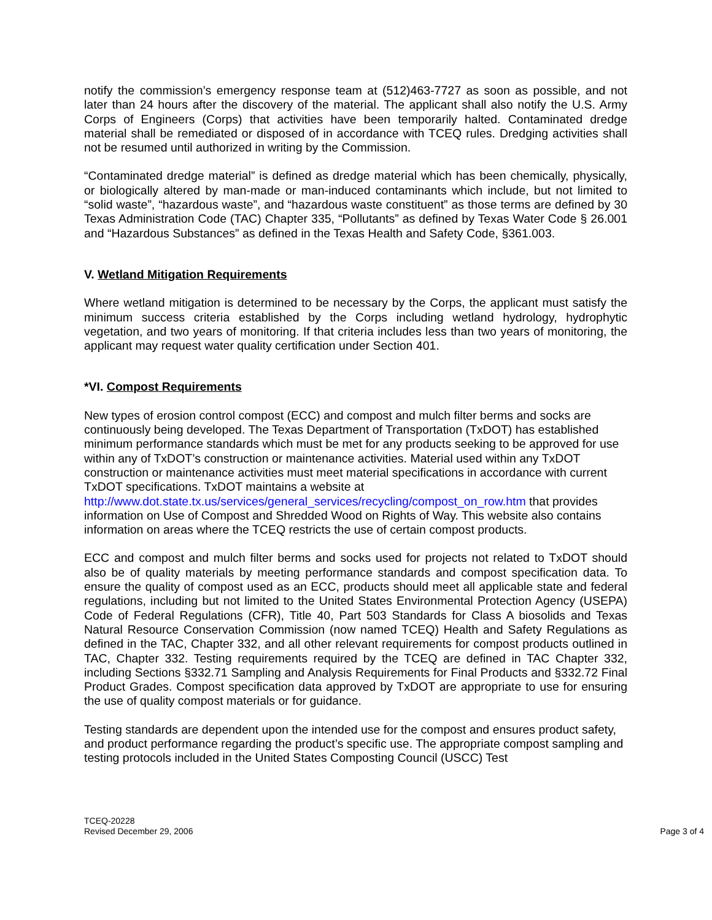notify the commission’s emergency response team at (512)463-7727 as soon as possible, and not later than 24 hours after the discovery of the material. The applicant shall also notify the U.S. Army Corps of Engineers (Corps) that activities have been temporarily halted. Contaminated dredge material shall be remediated or disposed of in accordance with TCEQ rules. Dredging activities shall not be resumed until authorized in writing by the Commission.
“Contaminated dredge material” is defined as dredge material which has been chemically, physically, or biologically altered by man-made or man-induced contaminants which include, but not limited to “solid waste”, “hazardous waste”, and “hazardous waste constituent” as those terms are defined by 30 Texas Administration Code (TAC) Chapter 335, “Pollutants” as defined by Texas Water Code § 26.001 and “Hazardous Substances” as defined in the Texas Health and Safety Code, §361.003.
V. Wetland Mitigation Requirements
Where wetland mitigation is determined to be necessary by the Corps, the applicant must satisfy the minimum success criteria established by the Corps including wetland hydrology, hydrophytic vegetation, and two years of monitoring. If that criteria includes less than two years of monitoring, the applicant may request water quality certification under Section 401.
*VI. Compost Requirements
New types of erosion control compost (ECC) and compost and mulch filter berms and socks are continuously being developed. The Texas Department of Transportation (TxDOT) has established minimum performance standards which must be met for any products seeking to be approved for use within any of TxDOT’s construction or maintenance activities. Material used within any TxDOT construction or maintenance activities must meet material specifications in accordance with current TxDOT specifications. TxDOT maintains a website at http://www.dot.state.tx.us/services/general_services/recycling/compost_on_row.htm that provides information on Use of Compost and Shredded Wood on Rights of Way. This website also contains information on areas where the TCEQ restricts the use of certain compost products.
ECC and compost and mulch filter berms and socks used for projects not related to TxDOT should also be of quality materials by meeting performance standards and compost specification data. To ensure the quality of compost used as an ECC, products should meet all applicable state and federal regulations, including but not limited to the United States Environmental Protection Agency (USEPA) Code of Federal Regulations (CFR), Title 40, Part 503 Standards for Class A biosolids and Texas Natural Resource Conservation Commission (now named TCEQ) Health and Safety Regulations as defined in the TAC, Chapter 332, and all other relevant requirements for compost products outlined in TAC, Chapter 332. Testing requirements required by the TCEQ are defined in TAC Chapter 332, including Sections §332.71 Sampling and Analysis Requirements for Final Products and §332.72 Final Product Grades. Compost specification data approved by TxDOT are appropriate to use for ensuring the use of quality compost materials or for guidance.
Testing standards are dependent upon the intended use for the compost and ensures product safety, and product performance regarding the product’s specific use. The appropriate compost sampling and testing protocols included in the United States Composting Council (USCC) Test
TCEQ-20228
Revised December 29, 2006
Page 3 of 4